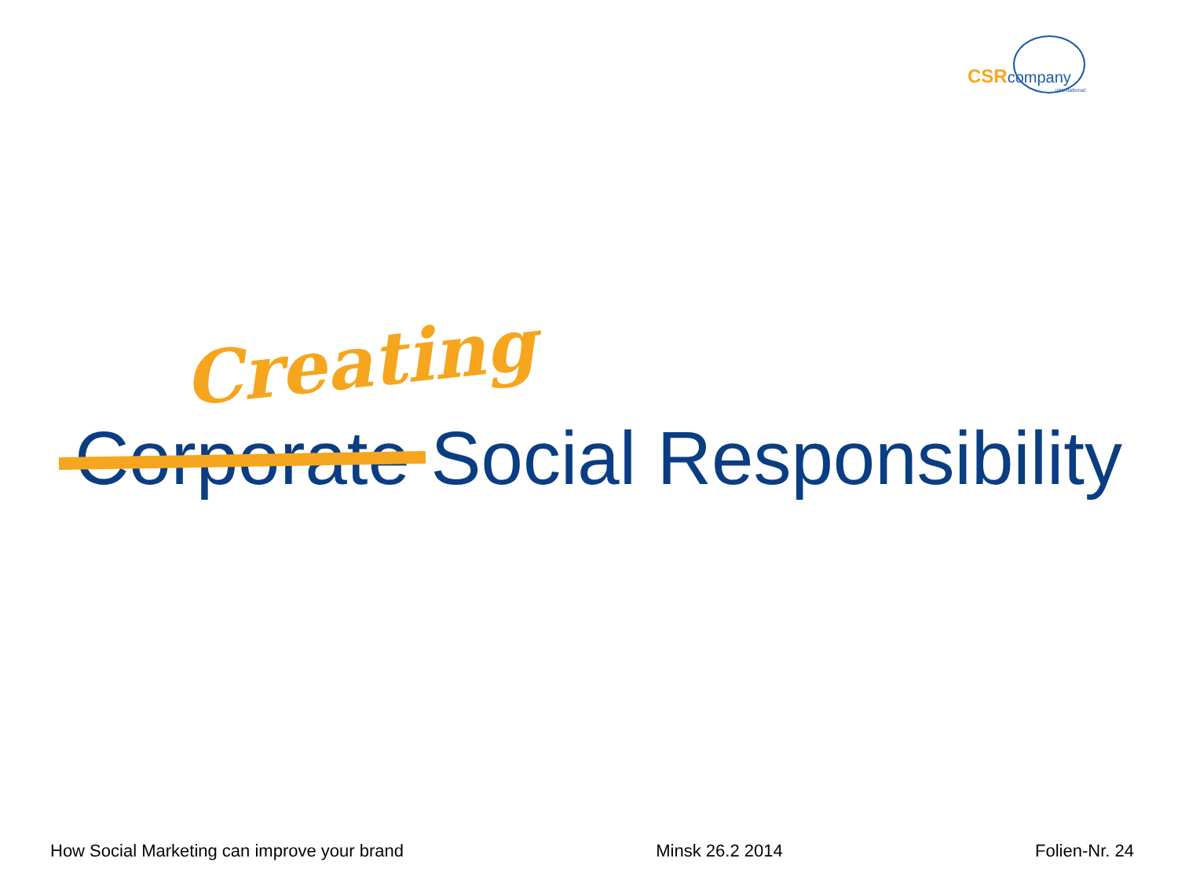CSRcompany
international
Creating
Corporate Social Responsibility
How Social Marketing can improve your brand Minsk 26.2 2014 Folien-Nr. 24